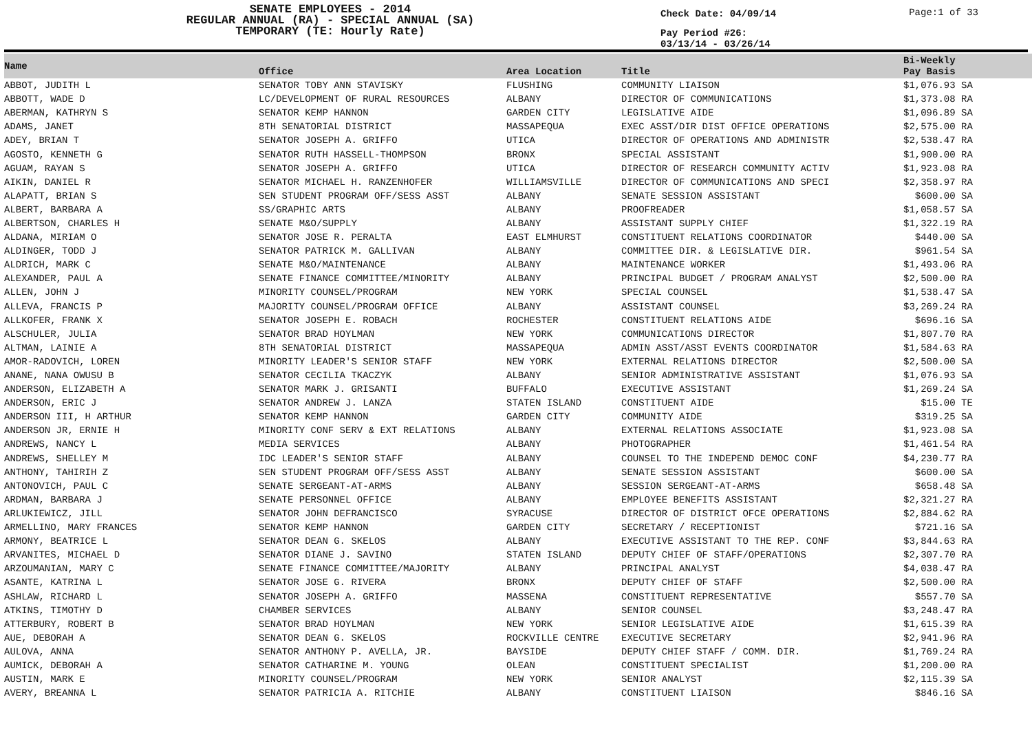SENATE EMPLOYEES - 2014
REGULAR ANNUAL (RA) - SPECIAL ANNUAL (SA)
TEMPORARY (TE: Hourly Rate)
Check Date: 04/09/14
Pay Period #26: 03/13/14 - 03/26/14
Page:1 of 33
| Name | Office | Area Location | Title | Bi-Weekly Pay Basis | |
| --- | --- | --- | --- | --- | --- |
| ABBOT, JUDITH L | SENATOR TOBY ANN STAVISKY | FLUSHING | COMMUNITY LIAISON | $1,076.93 SA | |
| ABBOTT, WADE D | LC/DEVELOPMENT OF RURAL RESOURCES | ALBANY | DIRECTOR OF COMMUNICATIONS | $1,373.08 RA | |
| ABERMAN, KATHRYN S | SENATOR KEMP HANNON | GARDEN CITY | LEGISLATIVE AIDE | $1,096.89 SA | |
| ADAMS, JANET | 8TH SENATORIAL DISTRICT | MASSAPEQUA | EXEC ASST/DIR DIST OFFICE OPERATIONS | $2,575.00 RA | |
| ADEY, BRIAN T | SENATOR JOSEPH A. GRIFFO | UTICA | DIRECTOR OF OPERATIONS AND ADMINISTR | $2,538.47 RA | |
| AGOSTO, KENNETH G | SENATOR RUTH HASSELL-THOMPSON | BRONX | SPECIAL ASSISTANT | $1,900.00 RA | |
| AGUAM, RAYAN S | SENATOR JOSEPH A. GRIFFO | UTICA | DIRECTOR OF RESEARCH COMMUNITY ACTIV | $1,923.08 RA | |
| AIKIN, DANIEL R | SENATOR MICHAEL H. RANZENHOFER | WILLIAMSVILLE | DIRECTOR OF COMMUNICATIONS AND SPECI | $2,358.97 RA | |
| ALAPATT, BRIAN S | SEN STUDENT PROGRAM OFF/SESS ASST | ALBANY | SENATE SESSION ASSISTANT | $600.00 SA | |
| ALBERT, BARBARA A | SS/GRAPHIC ARTS | ALBANY | PROOFREADER | $1,058.57 SA | |
| ALBERTSON, CHARLES H | SENATE M&O/SUPPLY | ALBANY | ASSISTANT SUPPLY CHIEF | $1,322.19 RA | |
| ALDANA, MIRIAM O | SENATOR JOSE R. PERALTA | EAST ELMHURST | CONSTITUENT RELATIONS COORDINATOR | $440.00 SA | |
| ALDINGER, TODD J | SENATOR PATRICK M. GALLIVAN | ALBANY | COMMITTEE DIR. & LEGISLATIVE DIR. | $961.54 SA | |
| ALDRICH, MARK C | SENATE M&O/MAINTENANCE | ALBANY | MAINTENANCE WORKER | $1,493.06 RA | |
| ALEXANDER, PAUL A | SENATE FINANCE COMMITTEE/MINORITY | ALBANY | PRINCIPAL BUDGET / PROGRAM ANALYST | $2,500.00 RA | |
| ALLEN, JOHN J | MINORITY COUNSEL/PROGRAM | NEW YORK | SPECIAL COUNSEL | $1,538.47 SA | |
| ALLEVA, FRANCIS P | MAJORITY COUNSEL/PROGRAM OFFICE | ALBANY | ASSISTANT COUNSEL | $3,269.24 RA | |
| ALLKOFER, FRANK X | SENATOR JOSEPH E. ROBACH | ROCHESTER | CONSTITUENT RELATIONS AIDE | $696.16 SA | |
| ALSCHULER, JULIA | SENATOR BRAD HOYLMAN | NEW YORK | COMMUNICATIONS DIRECTOR | $1,807.70 RA | |
| ALTMAN, LAINIE A | 8TH SENATORIAL DISTRICT | MASSAPEQUA | ADMIN ASST/ASST EVENTS COORDINATOR | $1,584.63 RA | |
| AMOR-RADOVICH, LOREN | MINORITY LEADER'S SENIOR STAFF | NEW YORK | EXTERNAL RELATIONS DIRECTOR | $2,500.00 SA | |
| ANANE, NANA OWUSU B | SENATOR CECILIA TKACZYK | ALBANY | SENIOR ADMINISTRATIVE ASSISTANT | $1,076.93 SA | |
| ANDERSON, ELIZABETH A | SENATOR MARK J. GRISANTI | BUFFALO | EXECUTIVE ASSISTANT | $1,269.24 SA | |
| ANDERSON, ERIC J | SENATOR ANDREW J. LANZA | STATEN ISLAND | CONSTITUENT AIDE | $15.00 TE | |
| ANDERSON III, H ARTHUR | SENATOR KEMP HANNON | GARDEN CITY | COMMUNITY AIDE | $319.25 SA | |
| ANDERSON JR, ERNIE H | MINORITY CONF SERV & EXT RELATIONS | ALBANY | EXTERNAL RELATIONS ASSOCIATE | $1,923.08 SA | |
| ANDREWS, NANCY L | MEDIA SERVICES | ALBANY | PHOTOGRAPHER | $1,461.54 RA | |
| ANDREWS, SHELLEY M | IDC LEADER'S SENIOR STAFF | ALBANY | COUNSEL TO THE INDEPEND DEMOC CONF | $4,230.77 RA | |
| ANTHONY, TAHIRIH Z | SEN STUDENT PROGRAM OFF/SESS ASST | ALBANY | SENATE SESSION ASSISTANT | $600.00 SA | |
| ANTONOVICH, PAUL C | SENATE SERGEANT-AT-ARMS | ALBANY | SESSION SERGEANT-AT-ARMS | $658.48 SA | |
| ARDMAN, BARBARA J | SENATE PERSONNEL OFFICE | ALBANY | EMPLOYEE BENEFITS ASSISTANT | $2,321.27 RA | |
| ARLUKIEWICZ, JILL | SENATOR JOHN DEFRANCISCO | SYRACUSE | DIRECTOR OF DISTRICT OFCE OPERATIONS | $2,884.62 RA | |
| ARMELLINO, MARY FRANCES | SENATOR KEMP HANNON | GARDEN CITY | SECRETARY / RECEPTIONIST | $721.16 SA | |
| ARMONY, BEATRICE L | SENATOR DEAN G. SKELOS | ALBANY | EXECUTIVE ASSISTANT TO THE REP. CONF | $3,844.63 RA | |
| ARVANITES, MICHAEL D | SENATOR DIANE J. SAVINO | STATEN ISLAND | DEPUTY CHIEF OF STAFF/OPERATIONS | $2,307.70 RA | |
| ARZOUMANIAN, MARY C | SENATE FINANCE COMMITTEE/MAJORITY | ALBANY | PRINCIPAL ANALYST | $4,038.47 RA | |
| ASANTE, KATRINA L | SENATOR JOSE G. RIVERA | BRONX | DEPUTY CHIEF OF STAFF | $2,500.00 RA | |
| ASHLAW, RICHARD L | SENATOR JOSEPH A. GRIFFO | MASSENA | CONSTITUENT REPRESENTATIVE | $557.70 SA | |
| ATKINS, TIMOTHY D | CHAMBER SERVICES | ALBANY | SENIOR COUNSEL | $3,248.47 RA | |
| ATTERBURY, ROBERT B | SENATOR BRAD HOYLMAN | NEW YORK | SENIOR LEGISLATIVE AIDE | $1,615.39 RA | |
| AUE, DEBORAH A | SENATOR DEAN G. SKELOS | ROCKVILLE CENTRE | EXECUTIVE SECRETARY | $2,941.96 RA | |
| AULOVA, ANNA | SENATOR ANTHONY P. AVELLA, JR. | BAYSIDE | DEPUTY CHIEF STAFF / COMM. DIR. | $1,769.24 RA | |
| AUMICK, DEBORAH A | SENATOR CATHARINE M. YOUNG | OLEAN | CONSTITUENT SPECIALIST | $1,200.00 RA | |
| AUSTIN, MARK E | MINORITY COUNSEL/PROGRAM | NEW YORK | SENIOR ANALYST | $2,115.39 SA | |
| AVERY, BREANNA L | SENATOR PATRICIA A. RITCHIE | ALBANY | CONSTITUENT LIAISON | $846.16 SA | |